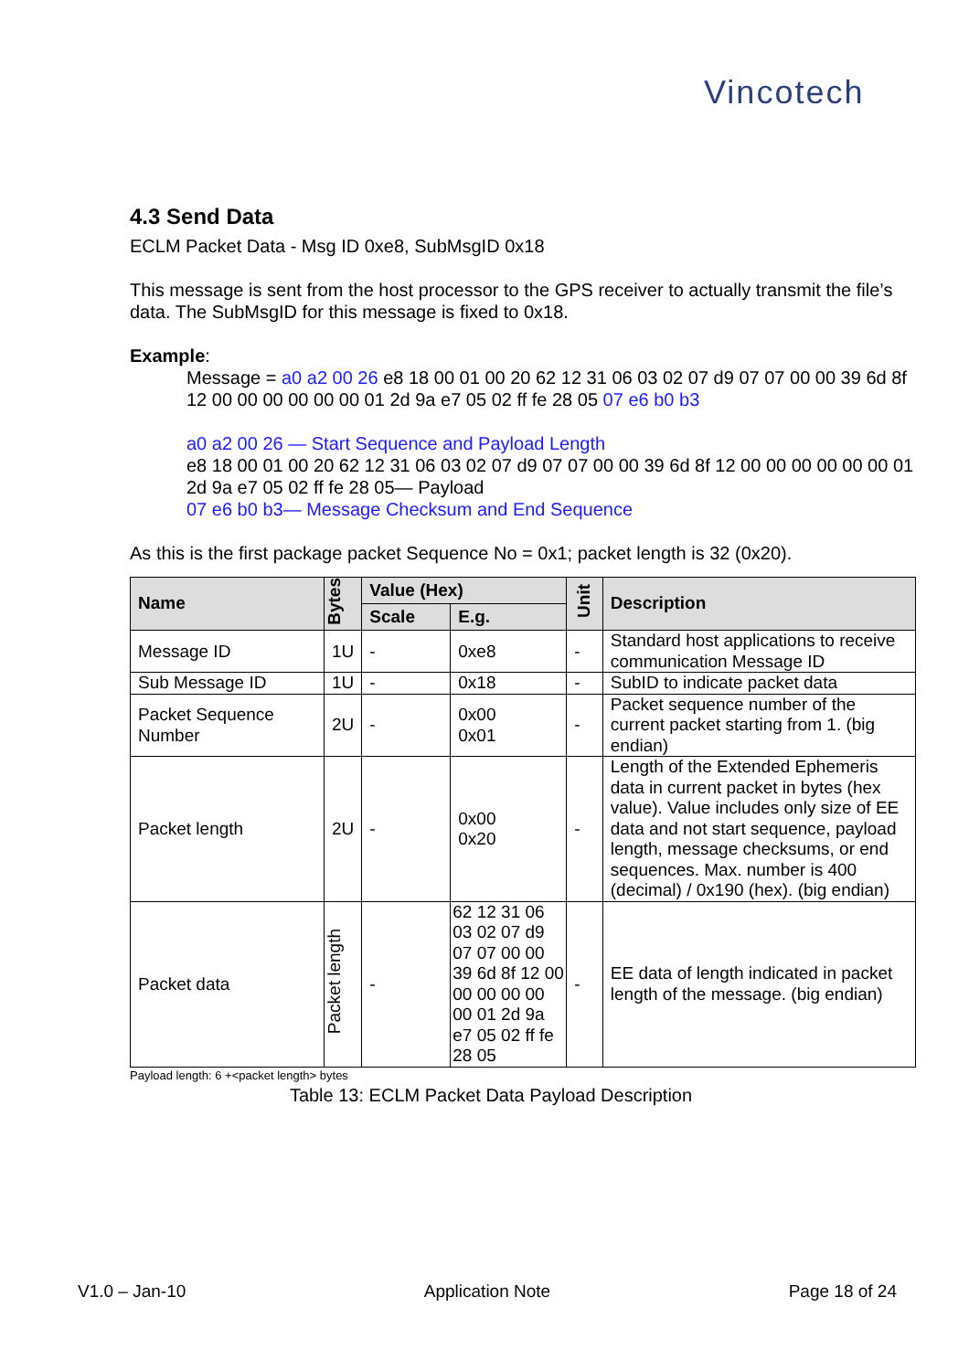Vincotech
4.3 Send Data
ECLM Packet Data - Msg ID 0xe8, SubMsgID 0x18
This message is sent from the host processor to the GPS receiver to actually transmit the file’s data. The SubMsgID for this message is fixed to 0x18.
Example:
Message = a0 a2 00 26 e8 18 00 01 00 20 62 12 31 06 03 02 07 d9 07 07 00 00 39 6d 8f 12 00 00 00 00 00 00 01 2d 9a e7 05 02 ff fe 28 05 07 e6 b0 b3
a0 a2 00 26 — Start Sequence and Payload Length
e8 18 00 01 00 20 62 12 31 06 03 02 07 d9 07 07 00 00 39 6d 8f 12 00 00 00 00 00 00 01 2d 9a e7 05 02 ff fe 28 05— Payload
07 e6 b0 b3— Message Checksum and End Sequence
As this is the first package packet Sequence No = 0x1; packet length is 32 (0x20).
| Name | Bytes | Value (Hex) | | Unit | Description |
| --- | --- | --- | --- | --- | --- |
| | | Scale | E.g. | | |
| Message ID | 1U | - | 0xe8 | - | Standard host applications to receive communication Message ID |
| Sub Message ID | 1U | - | 0x18 | - | SubID to indicate packet data |
| Packet Sequence Number | 2U | - | 0x00 0x01 | - | Packet sequence number of the current packet starting from 1. (big endian) |
| Packet length | 2U | - | 0x00 0x20 | - | Length of the Extended Ephemeris data in current packet in bytes (hex value). Value includes only size of EE data and not start sequence, payload length, message checksums, or end sequences. Max. number is 400 (decimal) / 0x190 (hex). (big endian) |
| Packet data | Packet length | - | 62 12 31 06 03 02 07 d9 07 07 00 00 39 6d 8f 12 00 00 00 00 00 00 01 2d 9a e7 05 02 ff fe 28 05 | - | EE data of length indicated in packet length of the message. (big endian) |
Payload length: 6 +<packet length> bytes
Table 13: ECLM Packet Data Payload Description
V1.0 – Jan-10 Application Note Page 18 of 24